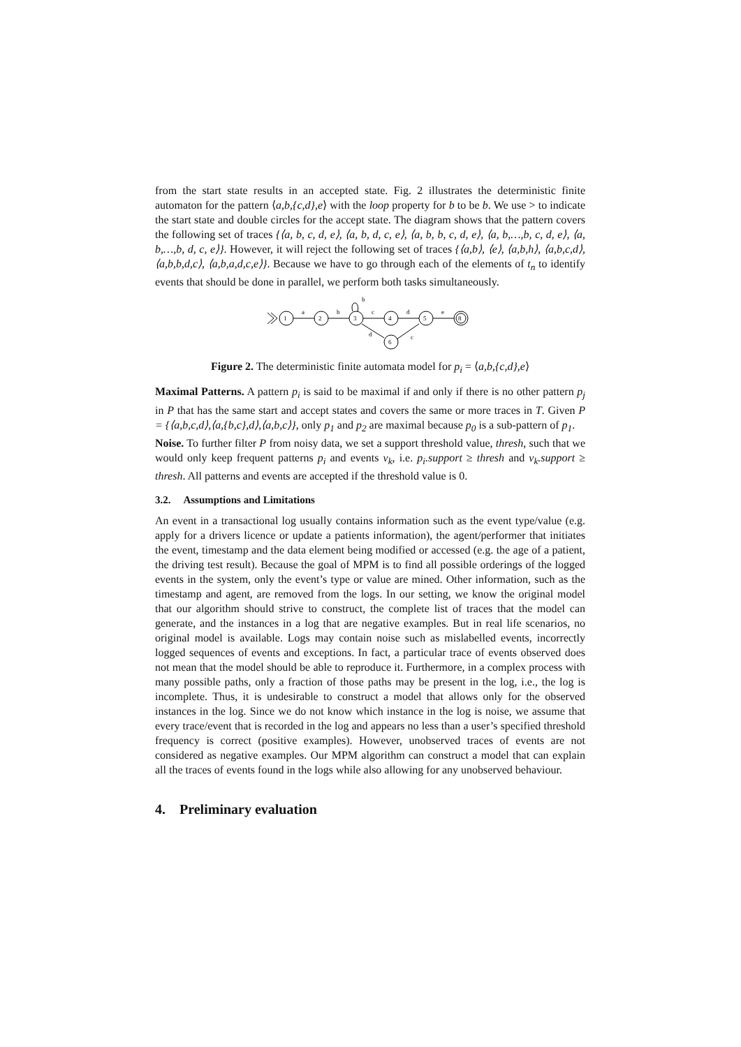from the start state results in an accepted state. Fig. 2 illustrates the deterministic finite automaton for the pattern ⟨a,b,{c,d},e⟩ with the loop property for b to be b. We use > to indicate the start state and double circles for the accept state. The diagram shows that the pattern covers the following set of traces {⟨a, b, c, d, e⟩, ⟨a, b, d, c, e⟩, ⟨a, b, b, c, d, e⟩, ⟨a, b,…,b, c, d, e⟩, ⟨a, b,…,b, d, c, e⟩}. However, it will reject the following set of traces {⟨a,b⟩, ⟨e⟩, ⟨a,b,h⟩, ⟨a,b,c,d⟩, ⟨a,b,b,d,c⟩, ⟨a,b,a,d,c,e⟩}. Because we have to go through each of the elements of t<sub>n</sub> to identify events that should be done in parallel, we perform both tasks simultaneously.
1
2
3
4
5
8
6
a
b
c
d
e
b
d
c
Figure 2. The deterministic finite automata model for p<sub>i</sub> = ⟨a,b,{c,d},e⟩
Maximal Patterns. A pattern p<sub>i</sub> is said to be maximal if and only if there is no other pattern p<sub>j</sub> in P that has the same start and accept states and covers the same or more traces in T. Given P = {⟨a,b,c,d⟩,⟨a,{b,c},d⟩,⟨a,b,c⟩}, only p<sub>1</sub> and p<sub>2</sub> are maximal because p<sub>0</sub> is a sub-pattern of p<sub>1</sub>.
Noise. To further filter P from noisy data, we set a support threshold value, thresh, such that we would only keep frequent patterns p<sub>i</sub> and events v<sub>k</sub>, i.e. p<sub>i</sub>.support ≥ thresh and v<sub>k</sub>.support ≥ thresh. All patterns and events are accepted if the threshold value is 0.
3.2. Assumptions and Limitations
An event in a transactional log usually contains information such as the event type/value (e.g. apply for a drivers licence or update a patients information), the agent/performer that initiates the event, timestamp and the data element being modified or accessed (e.g. the age of a patient, the driving test result). Because the goal of MPM is to find all possible orderings of the logged events in the system, only the event’s type or value are mined. Other information, such as the timestamp and agent, are removed from the logs. In our setting, we know the original model that our algorithm should strive to construct, the complete list of traces that the model can generate, and the instances in a log that are negative examples. But in real life scenarios, no original model is available. Logs may contain noise such as mislabelled events, incorrectly logged sequences of events and exceptions. In fact, a particular trace of events observed does not mean that the model should be able to reproduce it. Furthermore, in a complex process with many possible paths, only a fraction of those paths may be present in the log, i.e., the log is incomplete. Thus, it is undesirable to construct a model that allows only for the observed instances in the log. Since we do not know which instance in the log is noise, we assume that every trace/event that is recorded in the log and appears no less than a user’s specified threshold frequency is correct (positive examples). However, unobserved traces of events are not considered as negative examples. Our MPM algorithm can construct a model that can explain all the traces of events found in the logs while also allowing for any unobserved behaviour.
4. Preliminary evaluation